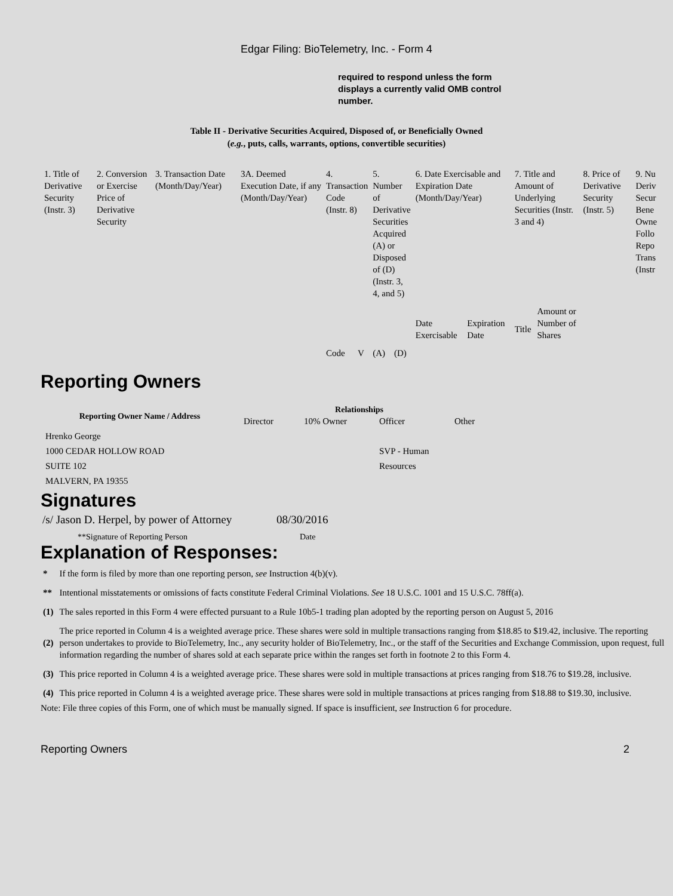Edgar Filing: BioTelemetry, Inc. - Form 4
required to respond unless the form displays a currently valid OMB control number.
Table II - Derivative Securities Acquired, Disposed of, or Beneficially Owned
(e.g., puts, calls, warrants, options, convertible securities)
| 1. Title of Derivative Security (Instr. 3) | 2. Conversion or Exercise Price of Derivative Security | 3. Transaction Date (Month/Day/Year) | 3A. Deemed Execution Date, if any (Month/Day/Year) | 4. Transaction Code (Instr. 8) | | 5. Number of Derivative Securities Acquired (A) or Disposed of (D) (Instr. 3, 4, and 5) | | 6. Date Exercisable and Expiration Date (Month/Day/Year) | | 7. Title and Amount of Underlying Securities (Instr. 3 and 4) | | 8. Price of Derivative Security (Instr. 5) | 9. Nu Deriv Secur Bene Owne Follo Repo Trans (Instr |
| | | | | Code | V | (A) | (D) | Date Exercisable | Expiration Date | Title | Amount or Number of Shares | | |
Reporting Owners
| Reporting Owner Name / Address | Relationships | | | |
| --- | --- | --- | --- | --- |
| | Director | 10% Owner | Officer | Other |
| Hrenko George 1000 CEDAR HOLLOW ROAD SUITE 102 MALVERN, PA 19355 | | | SVP - Human Resources | |
Signatures
| /s/ Jason D. Herpel, by power of Attorney | 08/30/2016 |
| **Signature of Reporting Person | Date |
Explanation of Responses:
| * | If the form is filed by more than one reporting person, see Instruction 4(b)(v). |
| ** | Intentional misstatements or omissions of facts constitute Federal Criminal Violations. See 18 U.S.C. 1001 and 15 U.S.C. 78ff(a). |
| (1) | The sales reported in this Form 4 were effected pursuant to a Rule 10b5-1 trading plan adopted by the reporting person on August 5, 2016 |
| (2) | The price reported in Column 4 is a weighted average price. These shares were sold in multiple transactions ranging from $18.85 to $19.42, inclusive. The reporting person undertakes to provide to BioTelemetry, Inc., any security holder of BioTelemetry, Inc., or the staff of the Securities and Exchange Commission, upon request, full information regarding the number of shares sold at each separate price within the ranges set forth in footnote 2 to this Form 4. |
| (3) | This price reported in Column 4 is a weighted average price. These shares were sold in multiple transactions at prices ranging from $18.76 to $19.28, inclusive. |
| (4) | This price reported in Column 4 is a weighted average price. These shares were sold in multiple transactions at prices ranging from $18.88 to $19.30, inclusive. |
Note: File three copies of this Form, one of which must be manually signed. If space is insufficient, see Instruction 6 for procedure.
Reporting Owners 2